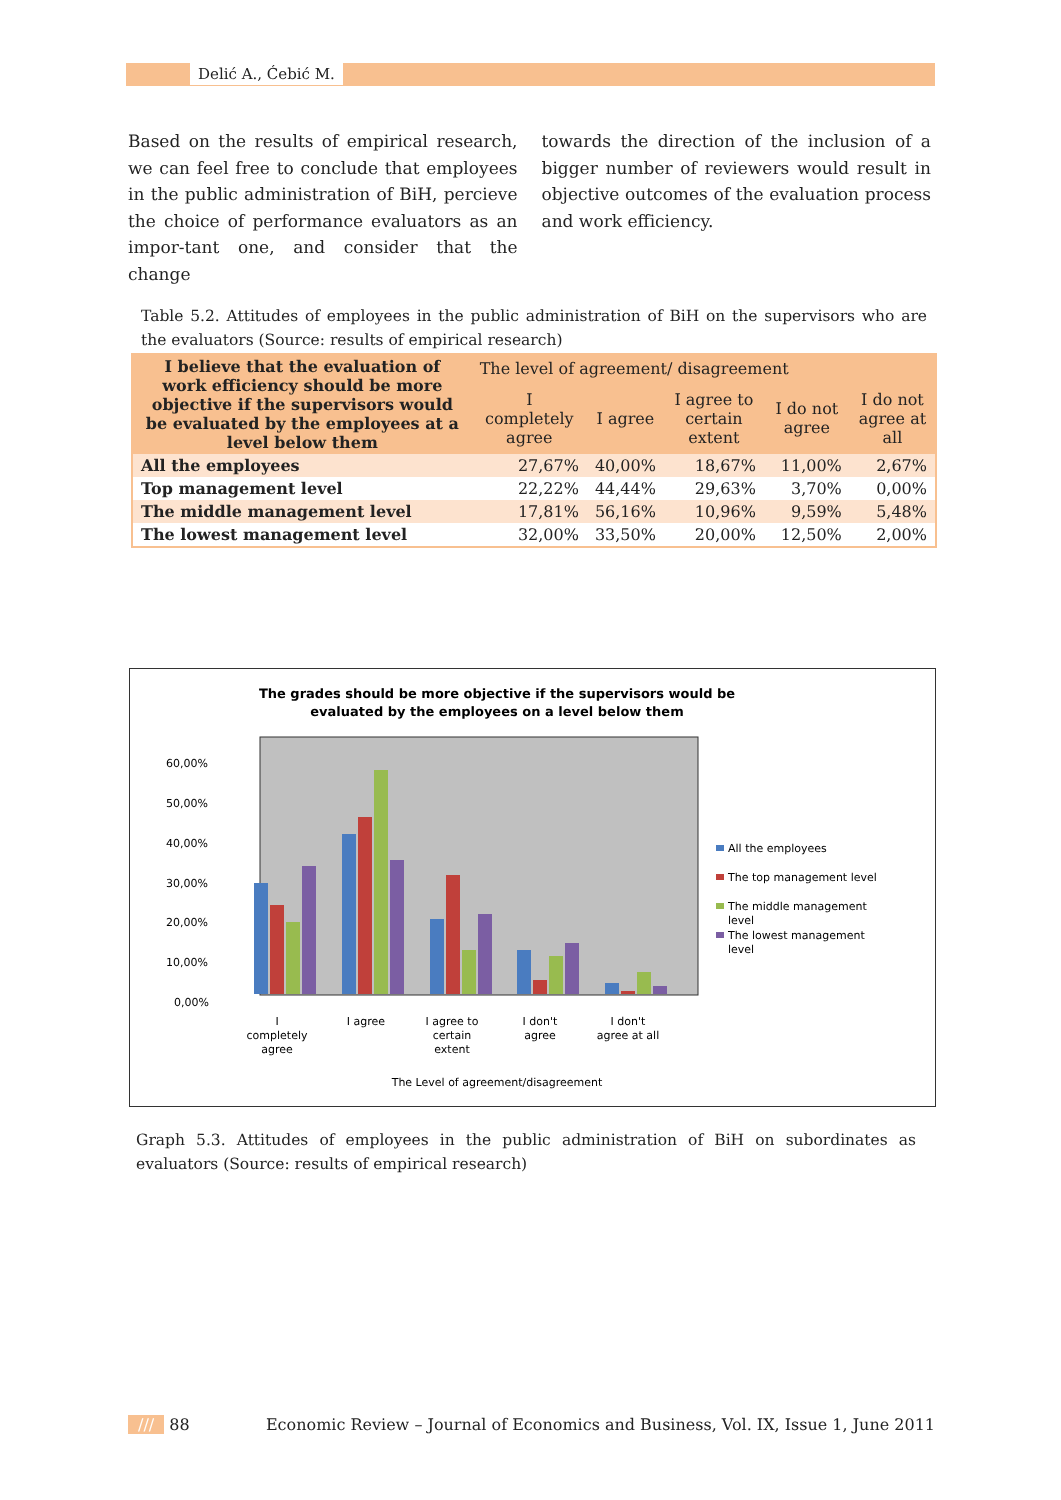Delić A., Ćebić M.
Based on the results of empirical research, we can feel free to conclude that employees in the public administration of BiH, percieve the choice of performance evaluators as an impor-tant one, and consider that the change
towards the direction of the inclusion of a bigger number of reviewers would result in objective outcomes of the evaluation process and work efficiency.
Table 5.2. Attitudes of employees in the public administration of BiH on the supervisors who are the evaluators (Source: results of empirical research)
| I believe that the evaluation of work efficiency should be more objective if the supervisors would be evaluated by the employees at a level below them | The level of agreement/ disagreement | | | | |
| --- | --- | --- | --- | --- | --- |
| | I completely agree | I agree | I agree to certain extent | I do not agree | I do not agree at all |
| All the employees | 27,67% | 40,00% | 18,67% | 11,00% | 2,67% |
| Top management level | 22,22% | 44,44% | 29,63% | 3,70% | 0,00% |
| The middle management level | 17,81% | 56,16% | 10,96% | 9,59% | 5,48% |
| The lowest management level | 32,00% | 33,50% | 20,00% | 12,50% | 2,00% |
The grades should be more objective if the supervisors would be
evaluated by the employees on a level below them
60,00%
50,00%
40,00%
30,00%
20,00%
10,00%
0,00%
I
completely
agree
I agree
I agree to
certain
extent
I don't
agree
I don't
agree at all
The Level of agreement/disagreement
All the employees
The top management level
The middle management
level
The lowest management
level
Graph 5.3. Attitudes of employees in the public administration of BiH on subordinates as evaluators (Source: results of empirical research)
/// 88 Economic Review – Journal of Economics and Business, Vol. IX, Issue 1, June 2011